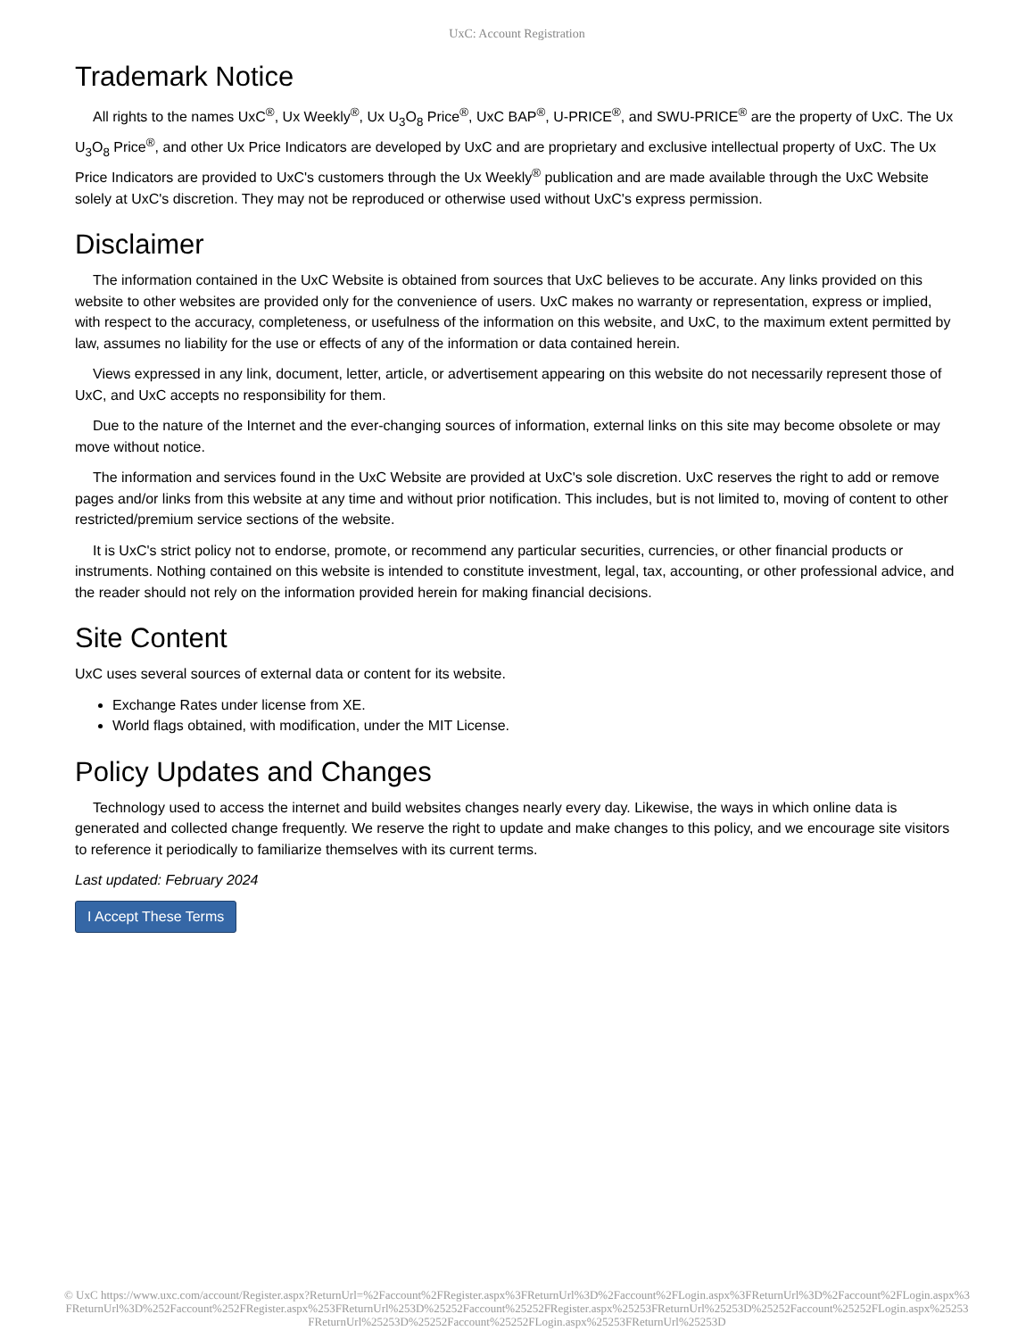UxC: Account Registration
Trademark Notice
All rights to the names UxC<sup>®</sup>, Ux Weekly<sup>®</sup>, Ux U<sub>3</sub>O<sub>8</sub> Price<sup>®</sup>, UxC BAP<sup>®</sup>, U-PRICE<sup>®</sup>, and SWU-PRICE<sup>®</sup> are the property of UxC. The Ux U<sub>3</sub>O<sub>8</sub> Price<sup>®</sup>, and other Ux Price Indicators are developed by UxC and are proprietary and exclusive intellectual property of UxC. The Ux Price Indicators are provided to UxC's customers through the Ux Weekly<sup>®</sup> publication and are made available through the UxC Website solely at UxC's discretion. They may not be reproduced or otherwise used without UxC's express permission.
Disclaimer
The information contained in the UxC Website is obtained from sources that UxC believes to be accurate. Any links provided on this website to other websites are provided only for the convenience of users. UxC makes no warranty or representation, express or implied, with respect to the accuracy, completeness, or usefulness of the information on this website, and UxC, to the maximum extent permitted by law, assumes no liability for the use or effects of any of the information or data contained herein.
Views expressed in any link, document, letter, article, or advertisement appearing on this website do not necessarily represent those of UxC, and UxC accepts no responsibility for them.
Due to the nature of the Internet and the ever-changing sources of information, external links on this site may become obsolete or may move without notice.
The information and services found in the UxC Website are provided at UxC's sole discretion. UxC reserves the right to add or remove pages and/or links from this website at any time and without prior notification. This includes, but is not limited to, moving of content to other restricted/premium service sections of the website.
It is UxC's strict policy not to endorse, promote, or recommend any particular securities, currencies, or other financial products or instruments. Nothing contained on this website is intended to constitute investment, legal, tax, accounting, or other professional advice, and the reader should not rely on the information provided herein for making financial decisions.
Site Content
UxC uses several sources of external data or content for its website.
Exchange Rates under license from XE.
World flags obtained, with modification, under the MIT License.
Policy Updates and Changes
Technology used to access the internet and build websites changes nearly every day. Likewise, the ways in which online data is generated and collected change frequently. We reserve the right to update and make changes to this policy, and we encourage site visitors to reference it periodically to familiarize themselves with its current terms.
Last updated: February 2024
I Accept These Terms
© UxC https://www.uxc.com/account/Register.aspx?ReturnUrl=%2Faccount%2FRegister.aspx%3FReturnUrl%3D%2Faccount%2FLogin.aspx%3FReturnUrl%3D%2Faccount%2FLogin.aspx%3FReturnUrl%3D%252Faccount%252FRegister.aspx%253FReturnUrl%253D%25252Faccount%25252FRegister.aspx%25253FReturnUrl%25253D%25252Faccount%25252FLogin.aspx%25253FReturnUrl%25253D%25252Faccount%25252FLogin.aspx%25253FReturnUrl%25253D